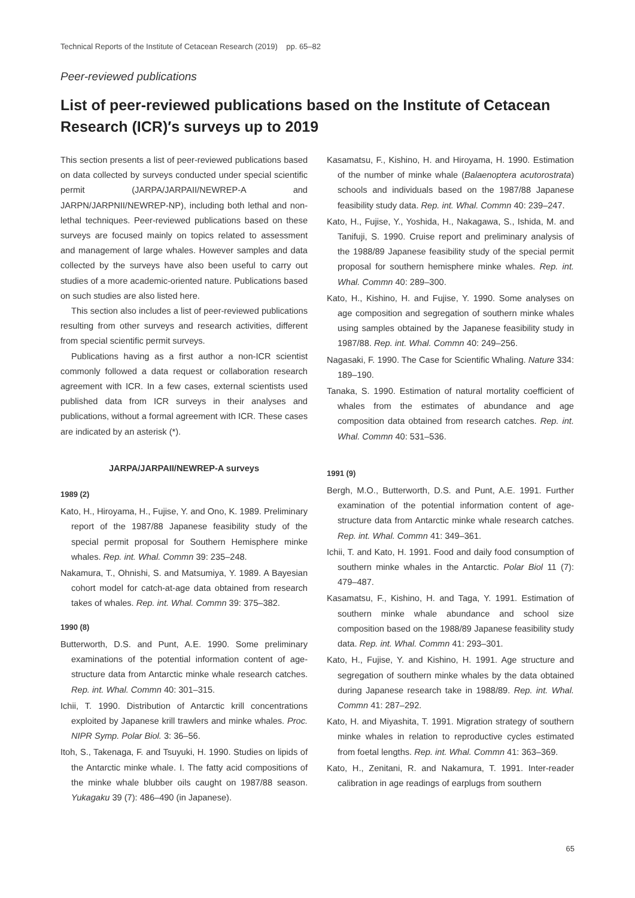Technical Reports of the Institute of Cetacean Research (2019) pp. 65–82
Peer-reviewed publications
List of peer-reviewed publications based on the Institute of Cetacean Research (ICR)′s surveys up to 2019
This section presents a list of peer-reviewed publications based on data collected by surveys conducted under special scientific permit (JARPA/JARPAII/NEWREP-A and JARPN/JARPNII/NEWREP-NP), including both lethal and non-lethal techniques. Peer-reviewed publications based on these surveys are focused mainly on topics related to assessment and management of large whales. However samples and data collected by the surveys have also been useful to carry out studies of a more academic-oriented nature. Publications based on such studies are also listed here.
This section also includes a list of peer-reviewed publications resulting from other surveys and research activities, different from special scientific permit surveys.
Publications having as a first author a non-ICR scientist commonly followed a data request or collaboration research agreement with ICR. In a few cases, external scientists used published data from ICR surveys in their analyses and publications, without a formal agreement with ICR. These cases are indicated by an asterisk (*).
JARPA/JARPAII/NEWREP-A surveys
1989 (2)
Kato, H., Hiroyama, H., Fujise, Y. and Ono, K. 1989. Preliminary report of the 1987/88 Japanese feasibility study of the special permit proposal for Southern Hemisphere minke whales. Rep. int. Whal. Commn 39: 235–248.
Nakamura, T., Ohnishi, S. and Matsumiya, Y. 1989. A Bayesian cohort model for catch-at-age data obtained from research takes of whales. Rep. int. Whal. Commn 39: 375–382.
1990 (8)
Butterworth, D.S. and Punt, A.E. 1990. Some preliminary examinations of the potential information content of age-structure data from Antarctic minke whale research catches. Rep. int. Whal. Commn 40: 301–315.
Ichii, T. 1990. Distribution of Antarctic krill concentrations exploited by Japanese krill trawlers and minke whales. Proc. NIPR Symp. Polar Biol. 3: 36–56.
Itoh, S., Takenaga, F. and Tsuyuki, H. 1990. Studies on lipids of the Antarctic minke whale. I. The fatty acid compositions of the minke whale blubber oils caught on 1987/88 season. Yukagaku 39 (7): 486–490 (in Japanese).
Kasamatsu, F., Kishino, H. and Hiroyama, H. 1990. Estimation of the number of minke whale (Balaenoptera acutorostrata) schools and individuals based on the 1987/88 Japanese feasibility study data. Rep. int. Whal. Commn 40: 239–247.
Kato, H., Fujise, Y., Yoshida, H., Nakagawa, S., Ishida, M. and Tanifuji, S. 1990. Cruise report and preliminary analysis of the 1988/89 Japanese feasibility study of the special permit proposal for southern hemisphere minke whales. Rep. int. Whal. Commn 40: 289–300.
Kato, H., Kishino, H. and Fujise, Y. 1990. Some analyses on age composition and segregation of southern minke whales using samples obtained by the Japanese feasibility study in 1987/88. Rep. int. Whal. Commn 40: 249–256.
Nagasaki, F. 1990. The Case for Scientific Whaling. Nature 334: 189–190.
Tanaka, S. 1990. Estimation of natural mortality coefficient of whales from the estimates of abundance and age composition data obtained from research catches. Rep. int. Whal. Commn 40: 531–536.
1991 (9)
Bergh, M.O., Butterworth, D.S. and Punt, A.E. 1991. Further examination of the potential information content of age-structure data from Antarctic minke whale research catches. Rep. int. Whal. Commn 41: 349–361.
Ichii, T. and Kato, H. 1991. Food and daily food consumption of southern minke whales in the Antarctic. Polar Biol 11 (7): 479–487.
Kasamatsu, F., Kishino, H. and Taga, Y. 1991. Estimation of southern minke whale abundance and school size composition based on the 1988/89 Japanese feasibility study data. Rep. int. Whal. Commn 41: 293–301.
Kato, H., Fujise, Y. and Kishino, H. 1991. Age structure and segregation of southern minke whales by the data obtained during Japanese research take in 1988/89. Rep. int. Whal. Commn 41: 287–292.
Kato, H. and Miyashita, T. 1991. Migration strategy of southern minke whales in relation to reproductive cycles estimated from foetal lengths. Rep. int. Whal. Commn 41: 363–369.
Kato, H., Zenitani, R. and Nakamura, T. 1991. Inter-reader calibration in age readings of earplugs from southern
65